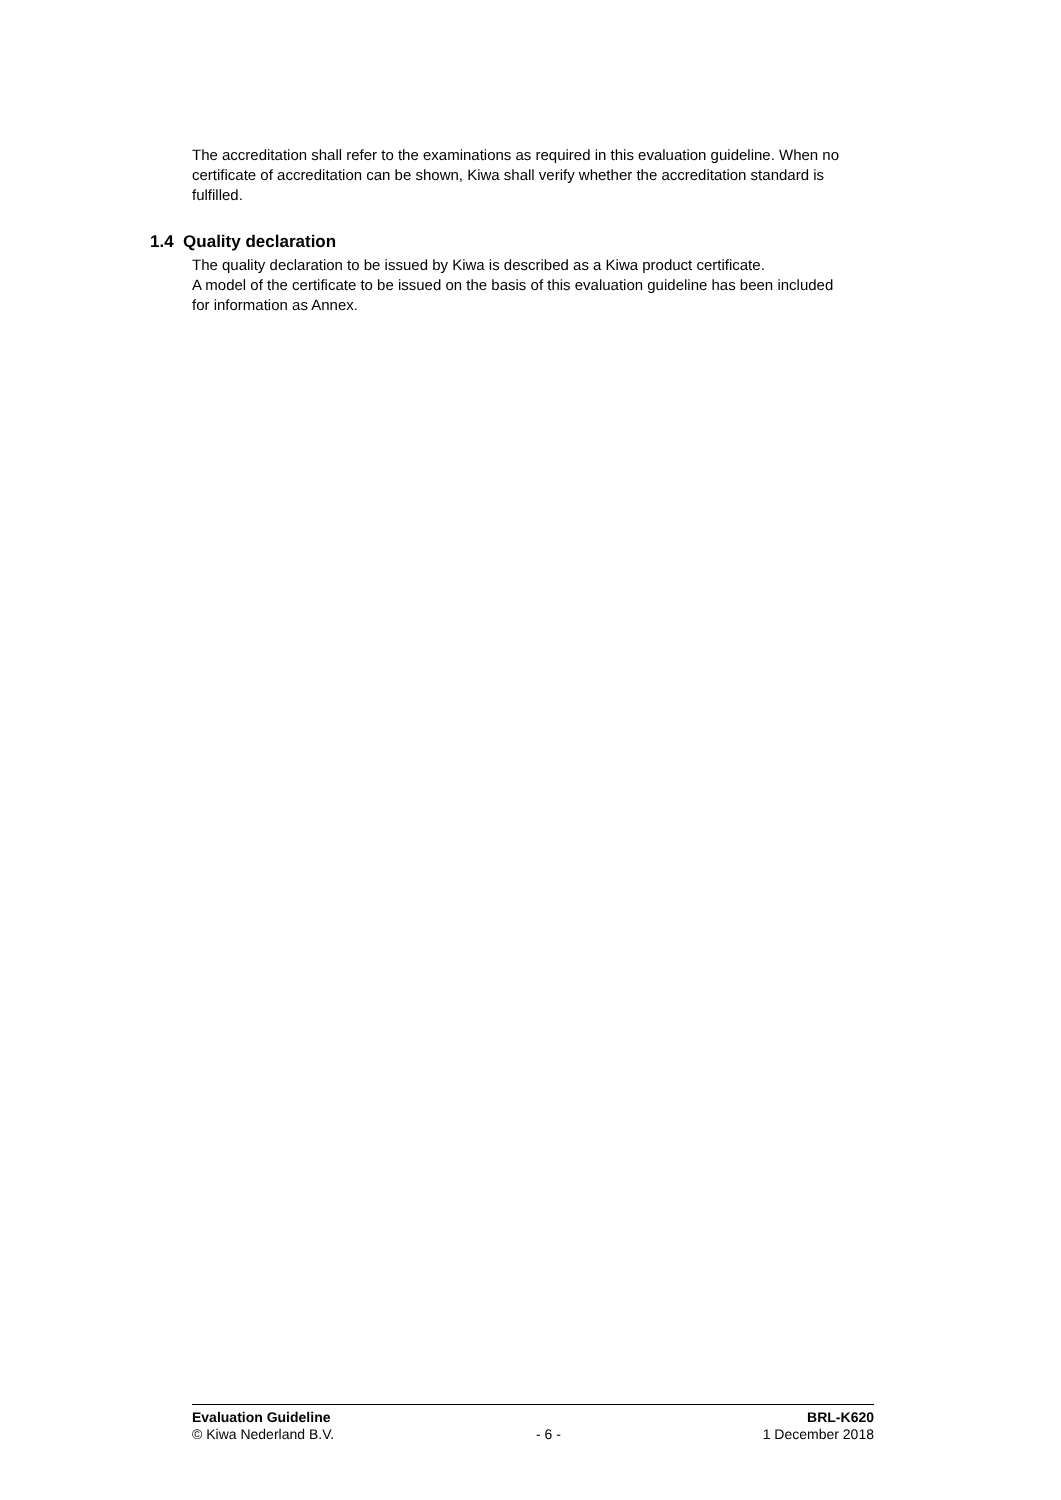The accreditation shall refer to the examinations as required in this evaluation guideline. When no certificate of accreditation can be shown, Kiwa shall verify whether the accreditation standard is fulfilled.
1.4 Quality declaration
The quality declaration to be issued by Kiwa is described as a Kiwa product certificate.
A model of the certificate to be issued on the basis of this evaluation guideline has been included for information as Annex.
Evaluation Guideline BRL-K620
© Kiwa Nederland B.V. - 6 - 1 December 2018